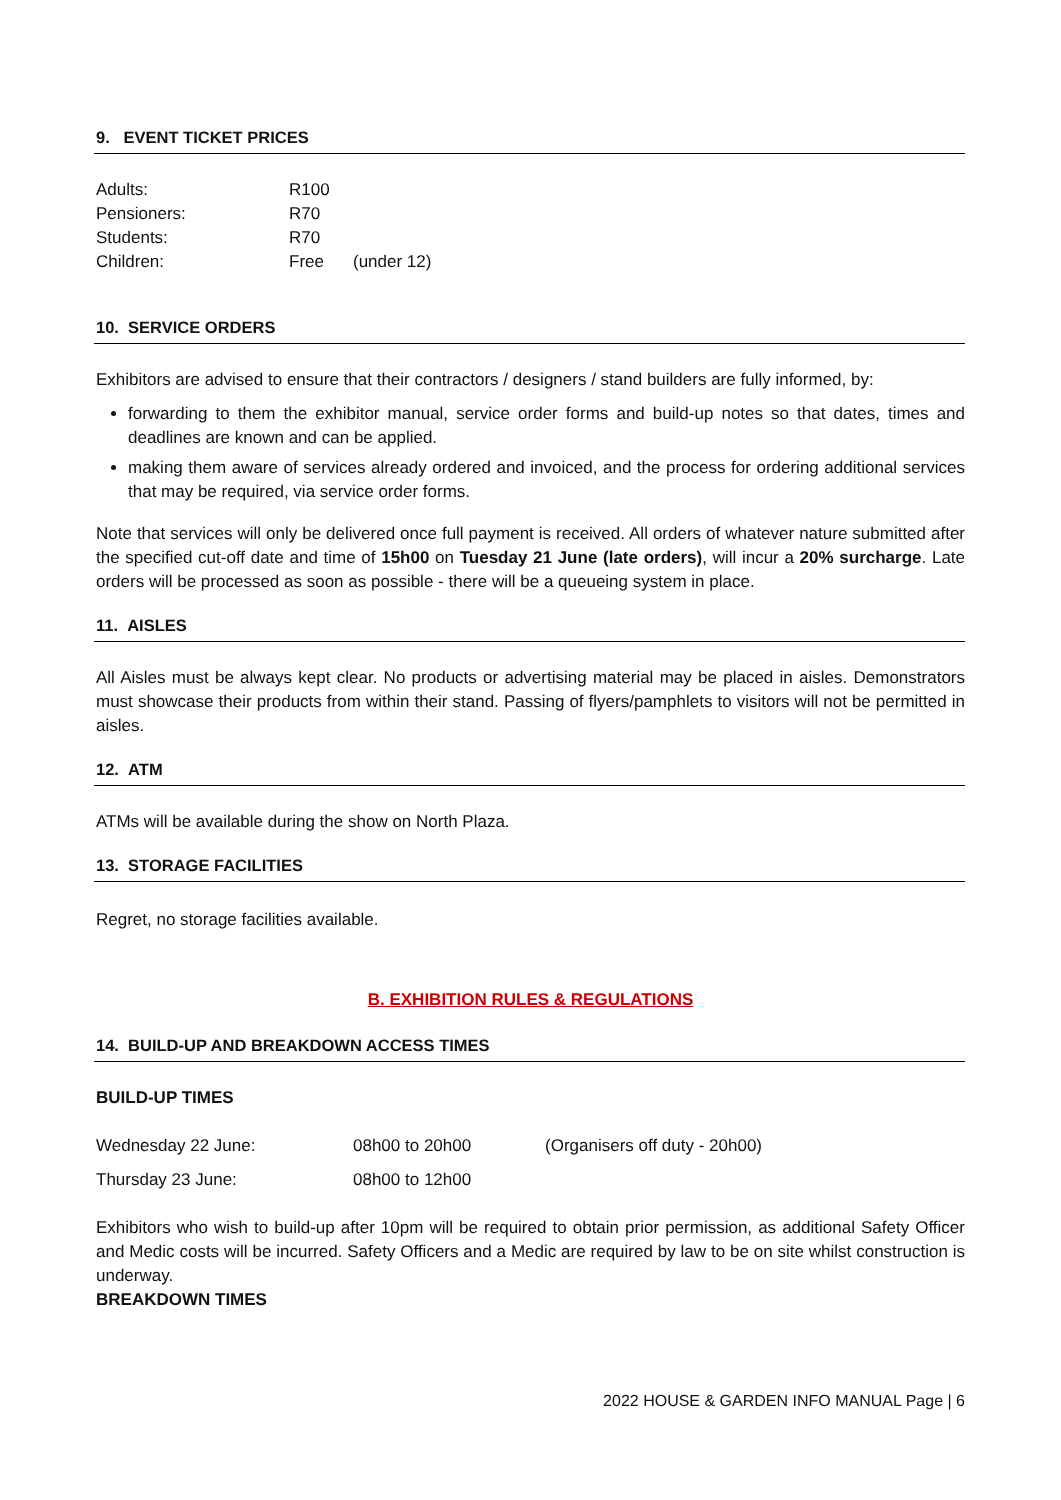9. EVENT TICKET PRICES
| Adults: | R100 | |
| Pensioners: | R70 | |
| Students: | R70 | |
| Children: | Free | (under 12) |
10. SERVICE ORDERS
Exhibitors are advised to ensure that their contractors / designers / stand builders are fully informed, by:
forwarding to them the exhibitor manual, service order forms and build-up notes so that dates, times and deadlines are known and can be applied.
making them aware of services already ordered and invoiced, and the process for ordering additional services that may be required, via service order forms.
Note that services will only be delivered once full payment is received. All orders of whatever nature submitted after the specified cut-off date and time of 15h00 on Tuesday 21 June (late orders), will incur a 20% surcharge. Late orders will be processed as soon as possible - there will be a queueing system in place.
11. AISLES
All Aisles must be always kept clear. No products or advertising material may be placed in aisles. Demonstrators must showcase their products from within their stand. Passing of flyers/pamphlets to visitors will not be permitted in aisles.
12. ATM
ATMs will be available during the show on North Plaza.
13. STORAGE FACILITIES
Regret, no storage facilities available.
B. EXHIBITION RULES & REGULATIONS
14. BUILD-UP AND BREAKDOWN ACCESS TIMES
BUILD-UP TIMES
| Wednesday 22 June: | 08h00 to 20h00 | (Organisers off duty - 20h00) |
| Thursday 23 June: | 08h00 to 12h00 | |
Exhibitors who wish to build-up after 10pm will be required to obtain prior permission, as additional Safety Officer and Medic costs will be incurred. Safety Officers and a Medic are required by law to be on site whilst construction is underway.
BREAKDOWN TIMES
2022 HOUSE & GARDEN INFO MANUAL Page | 6